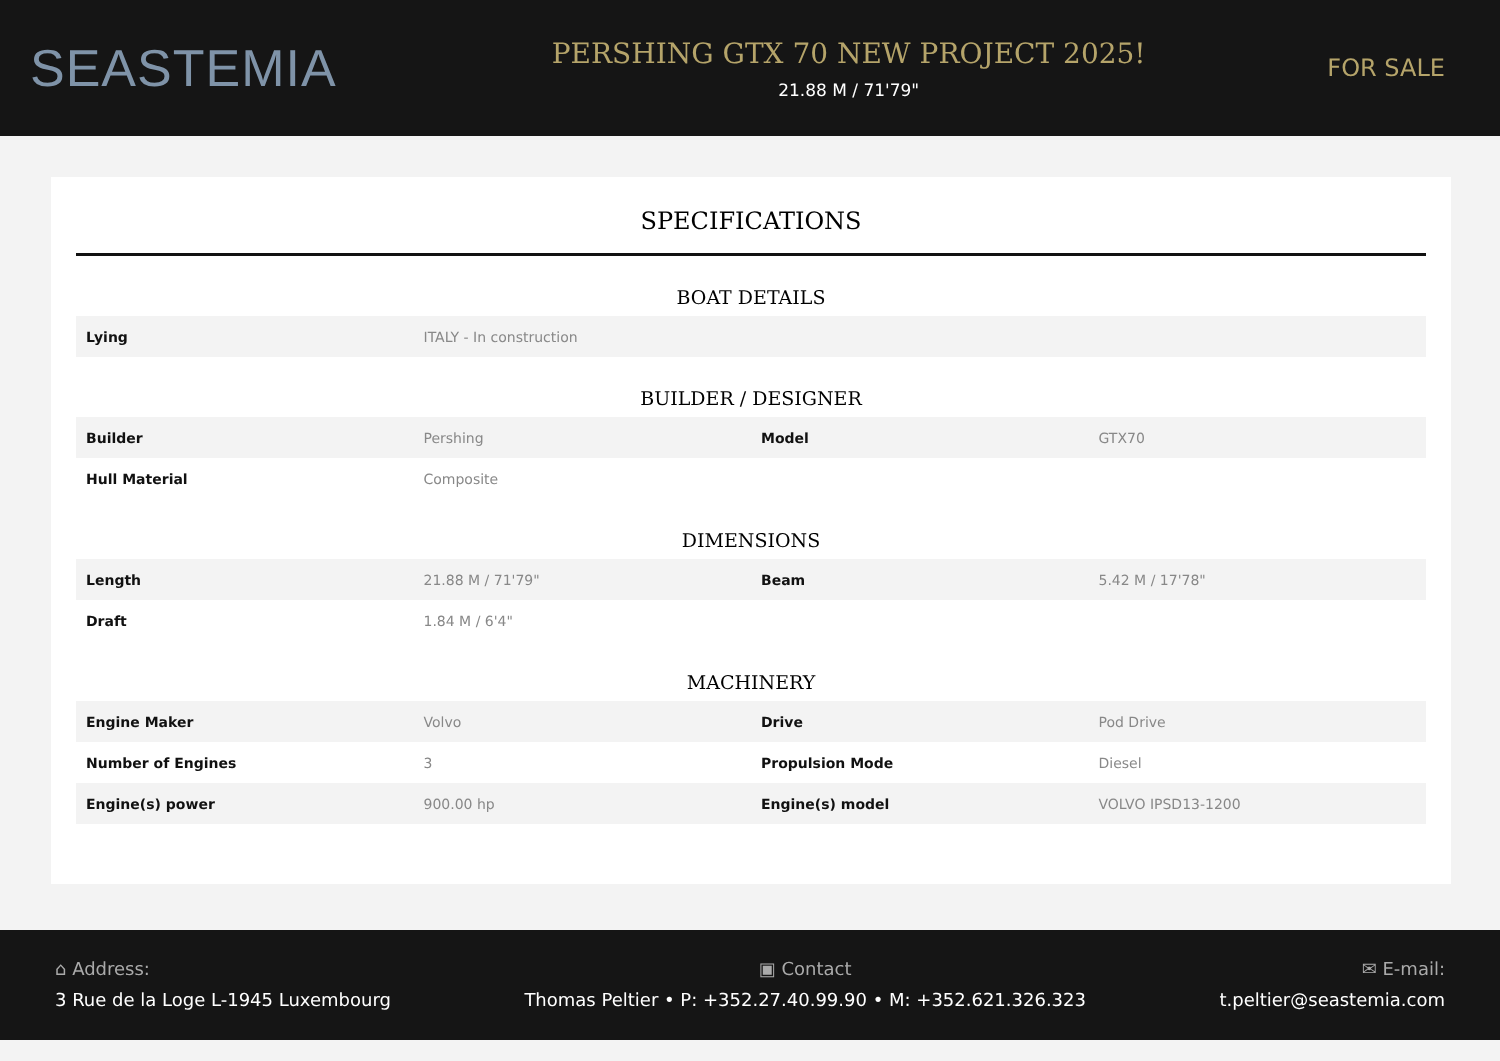SEASTEMIA
PERSHING GTX 70 NEW PROJECT 2025!
21.88 M / 71'79"
FOR SALE
SPECIFICATIONS
BOAT DETAILS
| Lying | ITALY - In construction | | |
BUILDER / DESIGNER
| Builder | Pershing | Model | GTX70 |
| Hull Material | Composite | | |
DIMENSIONS
| Length | 21.88 M / 71'79" | Beam | 5.42 M / 17'78" |
| Draft | 1.84 M / 6'4" | | |
MACHINERY
| Engine Maker | Volvo | Drive | Pod Drive |
| Number of Engines | 3 | Propulsion Mode | Diesel |
| Engine(s) power | 900.00 hp | Engine(s) model | VOLVO IPSD13-1200 |
⌂ Address:
3 Rue de la Loge L-1945 Luxembourg
▣ Contact
Thomas Peltier • P: +352.27.40.99.90 • M: +352.621.326.323
✉ E-mail:
t.peltier@seastemia.com